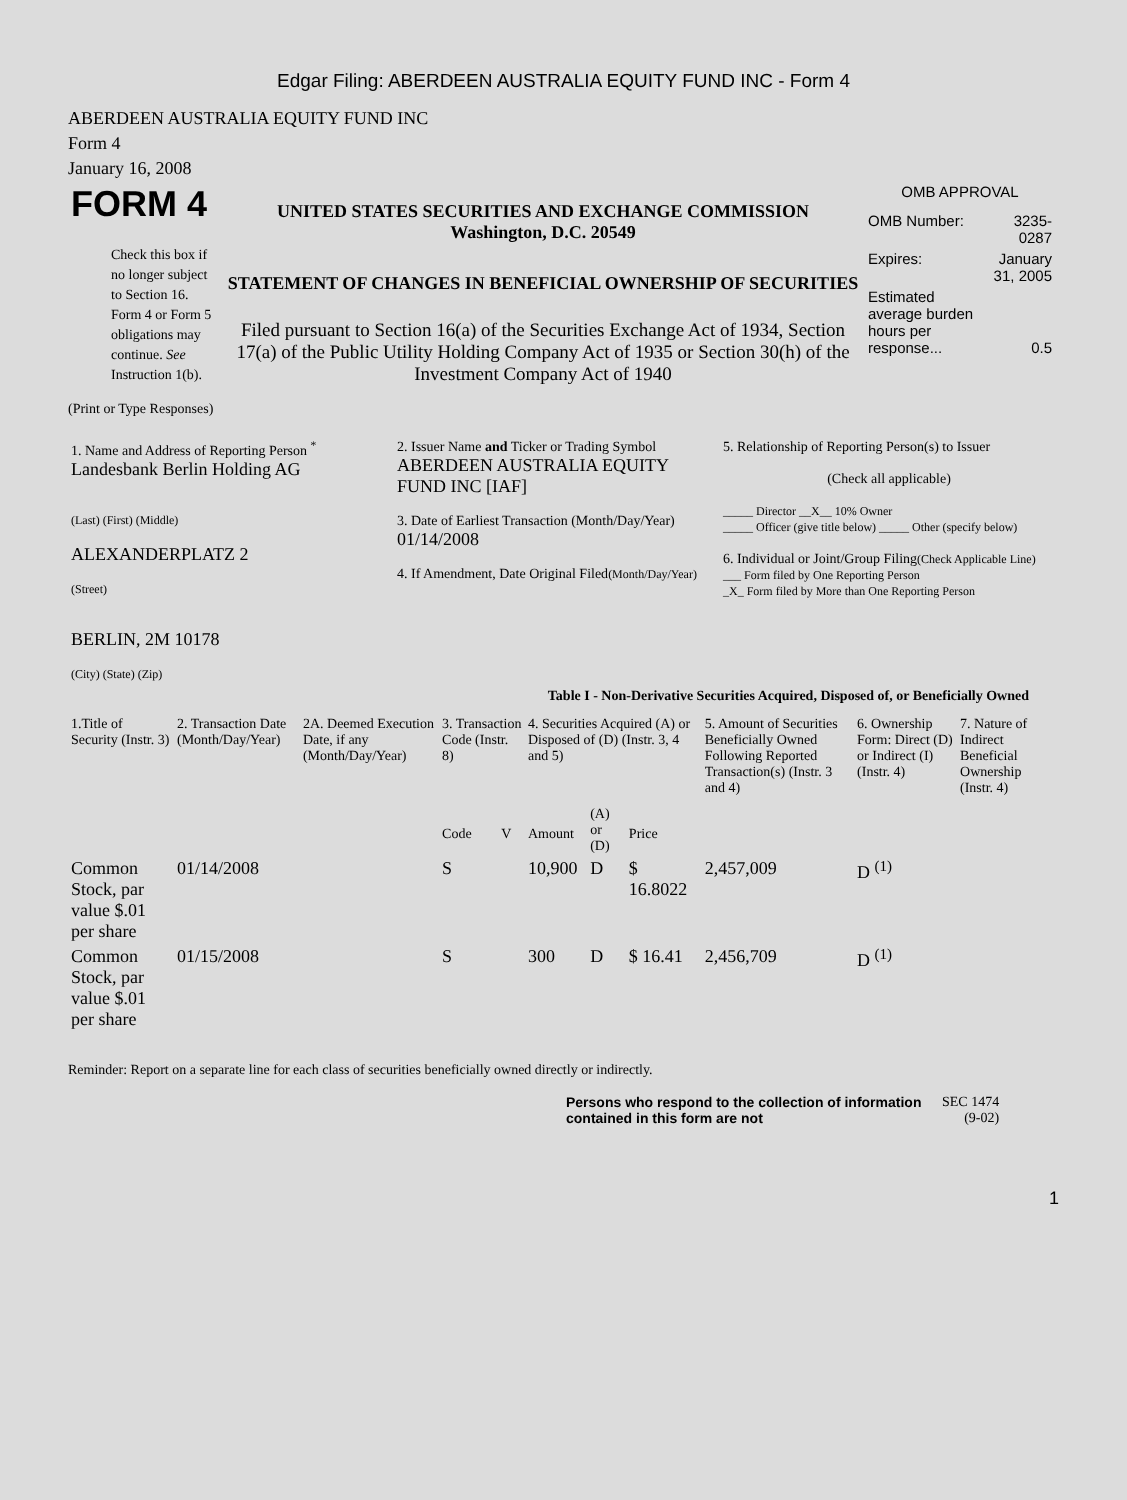Edgar Filing: ABERDEEN AUSTRALIA EQUITY FUND INC - Form 4
ABERDEEN AUSTRALIA EQUITY FUND INC
Form 4
January 16, 2008
| FORM 4 Check this box if no longer subject to Section 16. Form 4 or Form 5 obligations may continue. See Instruction 1(b). | UNITED STATES SECURITIES AND EXCHANGE COMMISSION Washington, D.C. 20549 STATEMENT OF CHANGES IN BENEFICIAL OWNERSHIP OF SECURITIES Filed pursuant to Section 16(a) of the Securities Exchange Act of 1934, Section 17(a) of the Public Utility Holding Company Act of 1935 or Section 30(h) of the Investment Company Act of 1940 | OMB APPROVAL / OMB Number: / 3235-0287 / / Expires: / January 31, 2005 / / Estimated average burden hours per response... / 0.5 / |
(Print or Type Responses)
| 1. Name and Address of Reporting Person <sup>*</sup> Landesbank Berlin Holding AG (Last) (First) (Middle) ALEXANDERPLATZ 2 (Street) BERLIN, 2M 10178 (City) (State) (Zip) | 2. Issuer Name and Ticker or Trading Symbol ABERDEEN AUSTRALIA EQUITY FUND INC [IAF] 3. Date of Earliest Transaction (Month/Day/Year) 01/14/2008 4. If Amendment, Date Original Filed (Month/Day/Year) | 5. Relationship of Reporting Person(s) to Issuer (Check all applicable) _____ Director __X__ 10% Owner _____ Officer (give title below) _____ Other (specify below) 6. Individual or Joint/Group Filing (Check Applicable Line) ___ Form filed by One Reporting Person _X_ Form filed by More than One Reporting Person |
Table I - Non-Derivative Securities Acquired, Disposed of, or Beneficially Owned
| 1.Title of Security (Instr. 3) | 2. Transaction Date (Month/Day/Year) | 2A. Deemed Execution Date, if any (Month/Day/Year) | 3. Transaction Code (Instr. 8) | | 4. Securities Acquired (A) or Disposed of (D) (Instr. 3, 4 and 5) | | | 5. Amount of Securities Beneficially Owned Following Reported Transaction(s) (Instr. 3 and 4) | 6. Ownership Form: Direct (D) or Indirect (I) (Instr. 4) | 7. Nature of Indirect Beneficial Ownership (Instr. 4) |
| --- | --- | --- | --- | --- | --- | --- | --- | --- | --- | --- |
| | | | Code | V | Amount | (A) or (D) | Price | | | |
| Common Stock, par value $.01 per share | 01/14/2008 | | S | | 10,900 | D | $ 16.8022 | 2,457,009 | D <sup>(1)</sup> | |
| Common Stock, par value $.01 per share | 01/15/2008 | | S | | 300 | D | $ 16.41 | 2,456,709 | D <sup>(1)</sup> | |
Reminder: Report on a separate line for each class of securities beneficially owned directly or indirectly.
| Persons who respond to the collection of information contained in this form are not | SEC 1474 (9-02) |
1